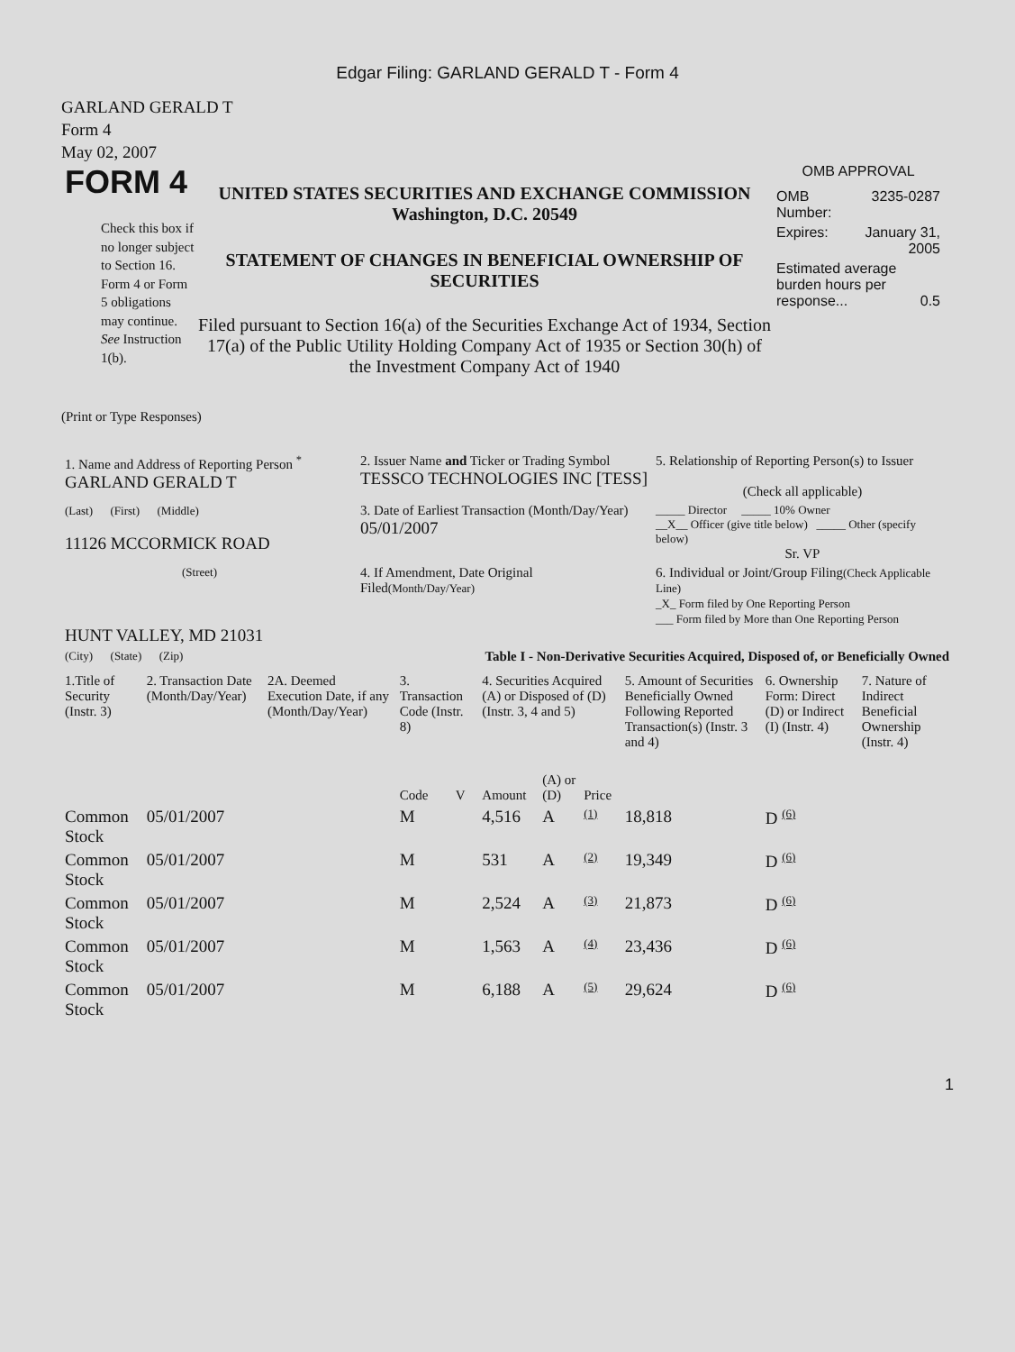Edgar Filing: GARLAND GERALD T - Form 4
GARLAND GERALD T
Form 4
May 02, 2007
FORM 4
Check this box if no longer subject to Section 16. Form 4 or Form 5 obligations may continue. See Instruction 1(b).
UNITED STATES SECURITIES AND EXCHANGE COMMISSION
Washington, D.C. 20549
STATEMENT OF CHANGES IN BENEFICIAL OWNERSHIP OF SECURITIES
Filed pursuant to Section 16(a) of the Securities Exchange Act of 1934, Section 17(a) of the Public Utility Holding Company Act of 1935 or Section 30(h) of the Investment Company Act of 1940
OMB APPROVAL
| OMB Number: | 3235-0287 |
| Expires: | January 31, 2005 |
| Estimated average burden hours per response... 0.5 | |
(Print or Type Responses)
| 1. Name and Address of Reporting Person <sup>*</sup> GARLAND GERALD T | 2. Issuer Name and Ticker or Trading Symbol TESSCO TECHNOLOGIES INC [TESS] | 5. Relationship of Reporting Person(s) to Issuer (Check all applicable) |
| (Last) (First) (Middle) 11126 MCCORMICK ROAD | 3. Date of Earliest Transaction (Month/Day/Year) 05/01/2007 | _____ Director _____ 10% Owner __X__ Officer (give title below) _____ Other (specify below) Sr. VP |
| (Street) HUNT VALLEY, MD 21031 | 4. If Amendment, Date Original Filed (Month/Day/Year) | 6. Individual or Joint/Group Filing (Check Applicable Line) _X_ Form filed by One Reporting Person ___ Form filed by More than One Reporting Person |
| (City) (State) (Zip) | Table I - Non-Derivative Securities Acquired, Disposed of, or Beneficially Owned | |
| 1.Title of Security (Instr. 3) | 2. Transaction Date (Month/Day/Year) | 2A. Deemed Execution Date, if any (Month/Day/Year) | 3. Transaction Code (Instr. 8) | | 4. Securities Acquired (A) or Disposed of (D) (Instr. 3, 4 and 5) | | | 5. Amount of Securities Beneficially Owned Following Reported Transaction(s) (Instr. 3 and 4) | 6. Ownership Form: Direct (D) or Indirect (I) (Instr. 4) | 7. Nature of Indirect Beneficial Ownership (Instr. 4) |
| --- | --- | --- | --- | --- | --- | --- | --- | --- | --- | --- |
| | | | Code | V | Amount | (A) or (D) | Price | | | |
| Common Stock | 05/01/2007 | | M | | 4,516 | A | (1) | 18,818 | D <sup>(6)</sup> | |
| Common Stock | 05/01/2007 | | M | | 531 | A | (2) | 19,349 | D <sup>(6)</sup> | |
| Common Stock | 05/01/2007 | | M | | 2,524 | A | (3) | 21,873 | D <sup>(6)</sup> | |
| Common Stock | 05/01/2007 | | M | | 1,563 | A | (4) | 23,436 | D <sup>(6)</sup> | |
| Common Stock | 05/01/2007 | | M | | 6,188 | A | (5) | 29,624 | D <sup>(6)</sup> | |
1